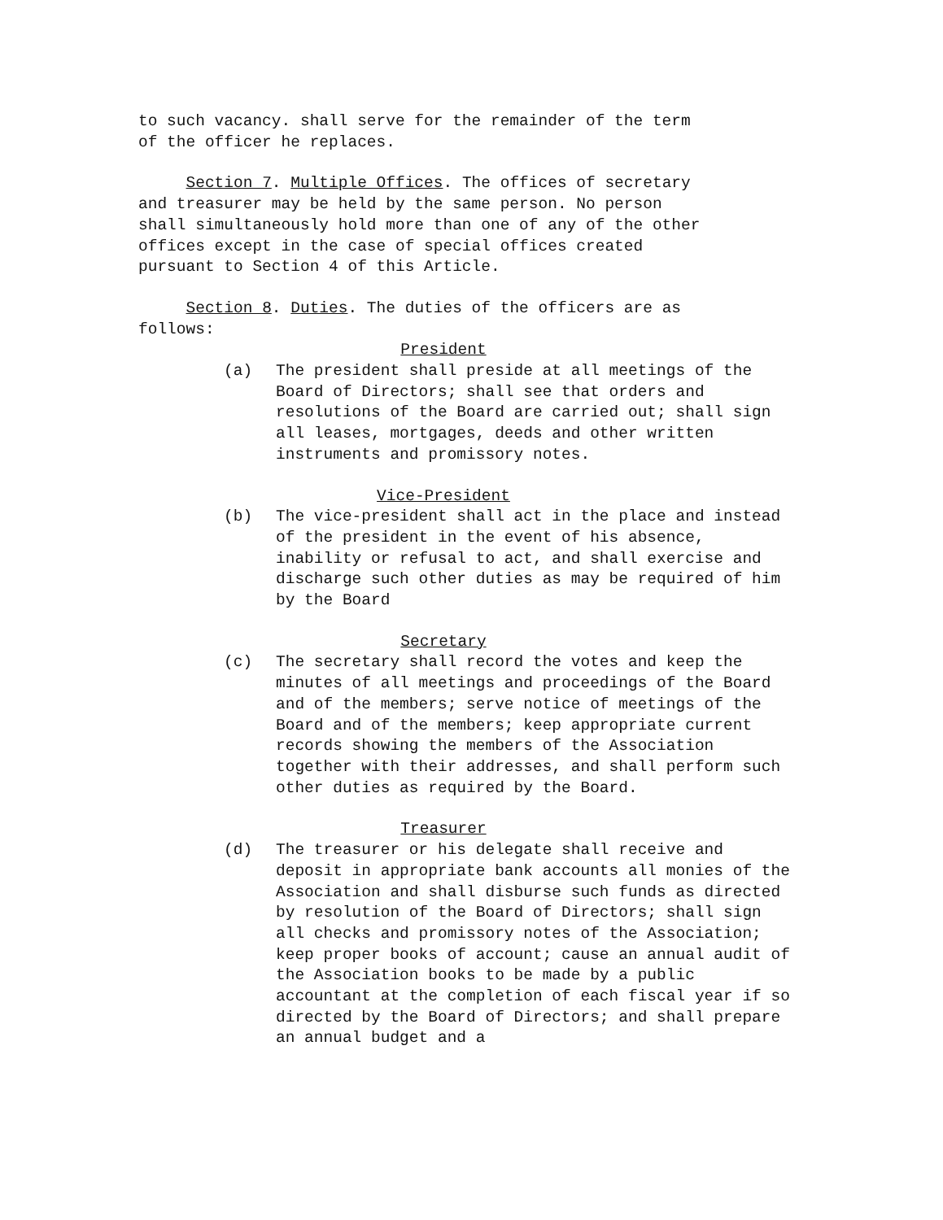to such vacancy. shall serve for the remainder of the term
of the officer he replaces.
Section 7. Multiple Offices. The offices of secretary
and treasurer may be held by the same person. No person
shall simultaneously hold more than one of any of the other
offices except in the case of special offices created
pursuant to Section 4 of this Article.
Section 8. Duties. The duties of the officers are as
follows:
President
(a) The president shall preside at all meetings of the Board of Directors; shall see that orders and resolutions of the Board are carried out; shall sign all leases, mortgages, deeds and other written instruments and promissory notes.
Vice-President
(b) The vice-president shall act in the place and instead of the president in the event of his absence, inability or refusal to act, and shall exercise and discharge such other duties as may be required of him by the Board
Secretary
(c) The secretary shall record the votes and keep the minutes of all meetings and proceedings of the Board and of the members; serve notice of meetings of the Board and of the members; keep appropriate current records showing the members of the Association together with their addresses, and shall perform such other duties as required by the Board.
Treasurer
(d) The treasurer or his delegate shall receive and deposit in appropriate bank accounts all monies of the Association and shall disburse such funds as directed by resolution of the Board of Directors; shall sign all checks and promissory notes of the Association; keep proper books of account; cause an annual audit of the Association books to be made by a public accountant at the completion of each fiscal year if so directed by the Board of Directors; and shall prepare an annual budget and a